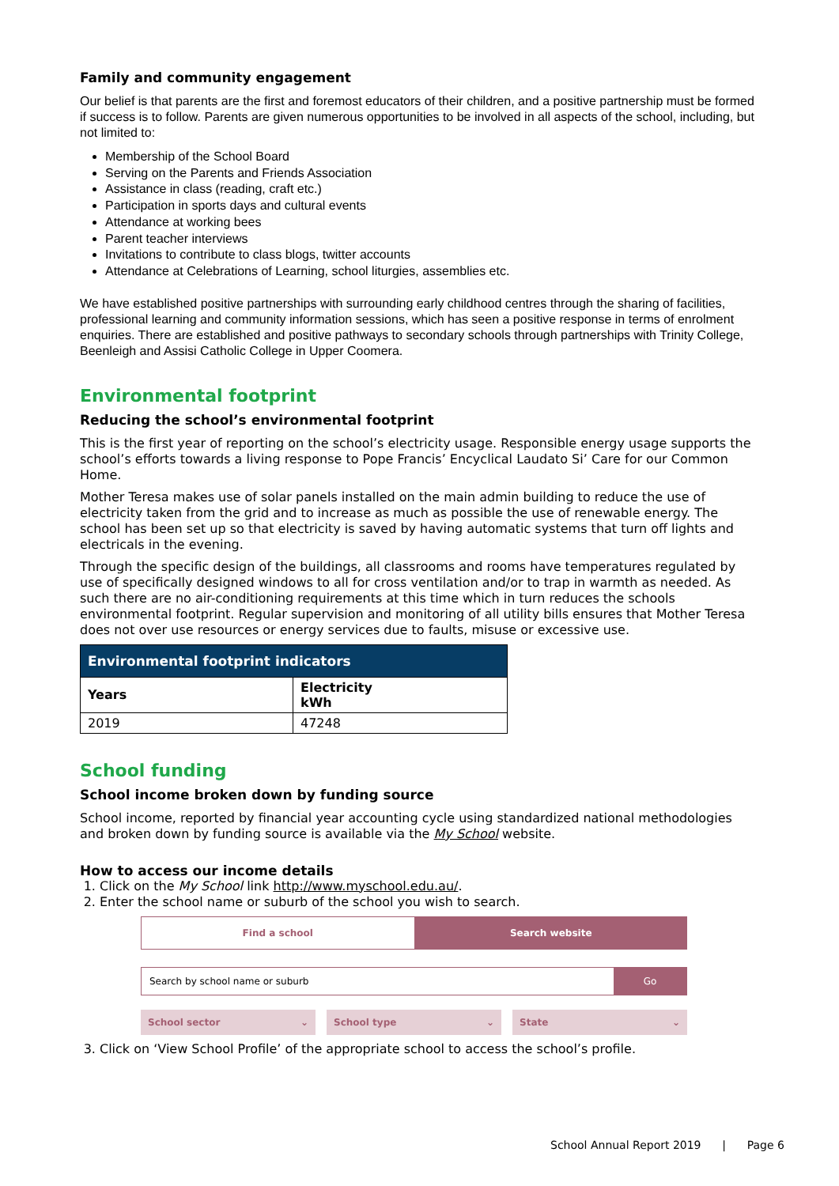Family and community engagement
Our belief is that parents are the first and foremost educators of their children, and a positive partnership must be formed if success is to follow. Parents are given numerous opportunities to be involved in all aspects of the school, including, but not limited to:
Membership of the School Board
Serving on the Parents and Friends Association
Assistance in class (reading, craft etc.)
Participation in sports days and cultural events
Attendance at working bees
Parent teacher interviews
Invitations to contribute to class blogs, twitter accounts
Attendance at Celebrations of Learning, school liturgies, assemblies etc.
We have established positive partnerships with surrounding early childhood centres through the sharing of facilities, professional learning and community information sessions, which has seen a positive response in terms of enrolment enquiries. There are established and positive pathways to secondary schools through partnerships with Trinity College, Beenleigh and Assisi Catholic College in Upper Coomera.
Environmental footprint
Reducing the school’s environmental footprint
This is the first year of reporting on the school’s electricity usage. Responsible energy usage supports the school’s efforts towards a living response to Pope Francis’ Encyclical Laudato Si’ Care for our Common Home.
Mother Teresa makes use of solar panels installed on the main admin building to reduce the use of electricity taken from the grid and to increase as much as possible the use of renewable energy. The school has been set up so that electricity is saved by having automatic systems that turn off lights and electricals in the evening.
Through the specific design of the buildings, all classrooms and rooms have temperatures regulated by use of specifically designed windows to all for cross ventilation and/or to trap in warmth as needed. As such there are no air-conditioning requirements at this time which in turn reduces the schools environmental footprint. Regular supervision and monitoring of all utility bills ensures that Mother Teresa does not over use resources or energy services due to faults, misuse or excessive use.
| Environmental footprint indicators | |
| --- | --- |
| Years | Electricity kWh |
| 2019 | 47248 |
School funding
School income broken down by funding source
School income, reported by financial year accounting cycle using standardized national methodologies and broken down by funding source is available via the My School website.
How to access our income details
1. Click on the My School link http://www.myschool.edu.au/.
2. Enter the school name or suburb of the school you wish to search.
Find a school Search website
Search by school name or suburb
Go
School sector ⌄ School type ⌄ State ⌄
3. Click on ‘View School Profile’ of the appropriate school to access the school’s profile.
School Annual Report 2019 | Page 6